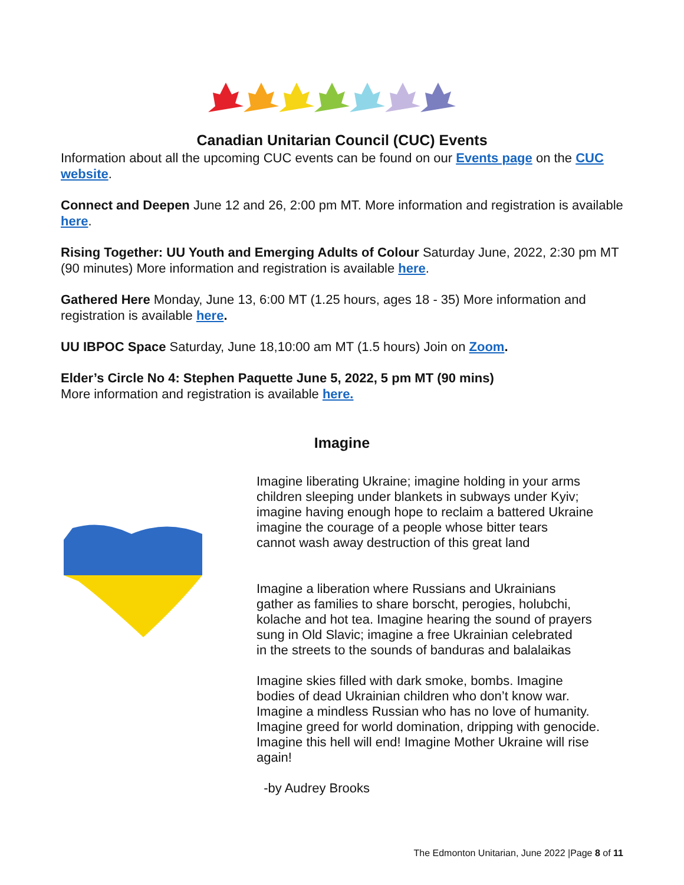Canadian Unitarian Council (CUC) Events
Information about all the upcoming CUC events can be found on our Events page on the CUC website.
Connect and Deepen June 12 and 26, 2:00 pm MT. More information and registration is available here.
Rising Together: UU Youth and Emerging Adults of Colour Saturday June, 2022, 2:30 pm MT (90 minutes) More information and registration is available here.
Gathered Here Monday, June 13, 6:00 MT (1.25 hours, ages 18 - 35) More information and registration is available here.
UU IBPOC Space Saturday, June 18,10:00 am MT (1.5 hours) Join on Zoom.
Elder’s Circle No 4: Stephen Paquette June 5, 2022, 5 pm MT (90 mins)
More information and registration is available here.
Imagine
Imagine liberating Ukraine; imagine holding in your arms
children sleeping under blankets in subways under Kyiv;
imagine having enough hope to reclaim a battered Ukraine
imagine the courage of a people whose bitter tears
cannot wash away destruction of this great land
Imagine a liberation where Russians and Ukrainians
gather as families to share borscht, perogies, holubchi,
kolache and hot tea. Imagine hearing the sound of prayers
sung in Old Slavic; imagine a free Ukrainian celebrated
in the streets to the sounds of banduras and balalaikas
Imagine skies filled with dark smoke, bombs. Imagine
bodies of dead Ukrainian children who don’t know war.
Imagine a mindless Russian who has no love of humanity.
Imagine greed for world domination, dripping with genocide.
Imagine this hell will end! Imagine Mother Ukraine will rise again!
-by Audrey Brooks
The Edmonton Unitarian, June 2022 |Page 8 of 11